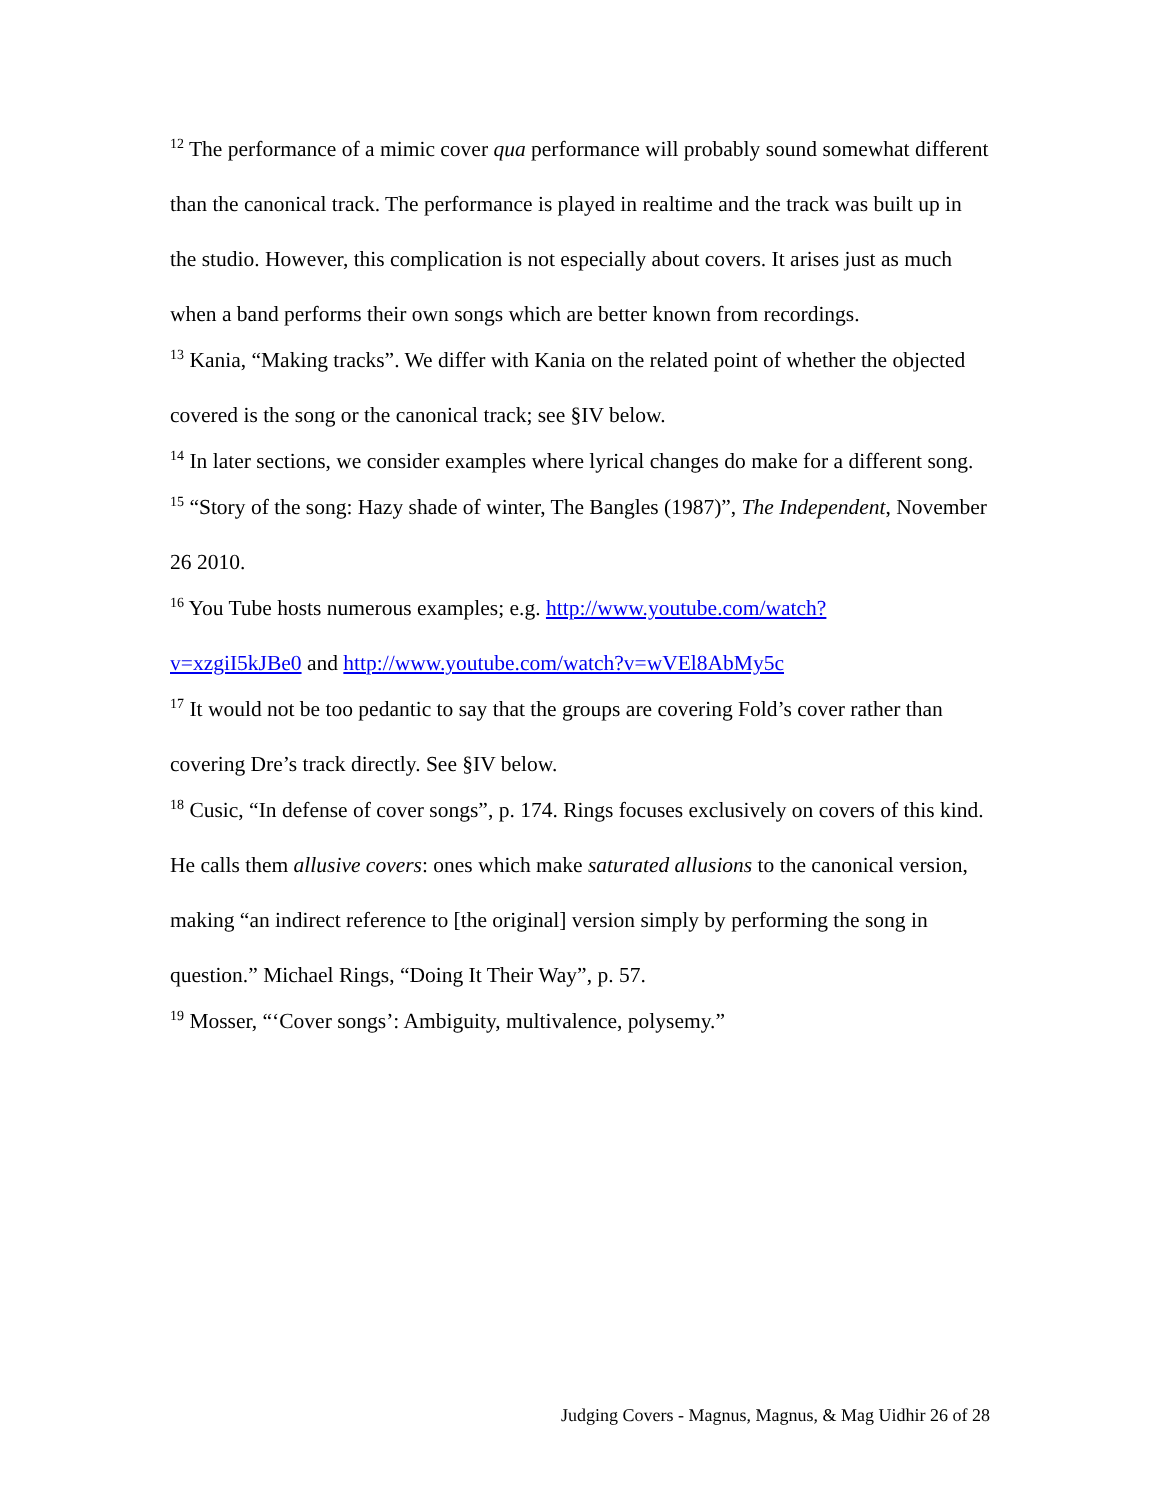<sup>12</sup> The performance of a mimic cover qua performance will probably sound somewhat different than the canonical track. The performance is played in realtime and the track was built up in the studio. However, this complication is not especially about covers. It arises just as much when a band performs their own songs which are better known from recordings.
<sup>13</sup> Kania, “Making tracks”. We differ with Kania on the related point of whether the objected covered is the song or the canonical track; see §IV below.
<sup>14</sup> In later sections, we consider examples where lyrical changes do make for a different song.
<sup>15</sup> “Story of the song: Hazy shade of winter, The Bangles (1987)”, The Independent, November 26 2010.
<sup>16</sup> You Tube hosts numerous examples; e.g. http://www.youtube.com/watch?
v=xzgiI5kJBe0 and http://www.youtube.com/watch?v=wVEl8AbMy5c
<sup>17</sup> It would not be too pedantic to say that the groups are covering Fold’s cover rather than covering Dre’s track directly. See §IV below.
<sup>18</sup> Cusic, “In defense of cover songs”, p. 174. Rings focuses exclusively on covers of this kind. He calls them allusive covers: ones which make saturated allusions to the canonical version, making “an indirect reference to [the original] version simply by performing the song in question.” Michael Rings, “Doing It Their Way”, p. 57.
<sup>19</sup> Mosser, “‘Cover songs’: Ambiguity, multivalence, polysemy.”
Judging Covers - Magnus, Magnus, & Mag Uidhir 26 of 28